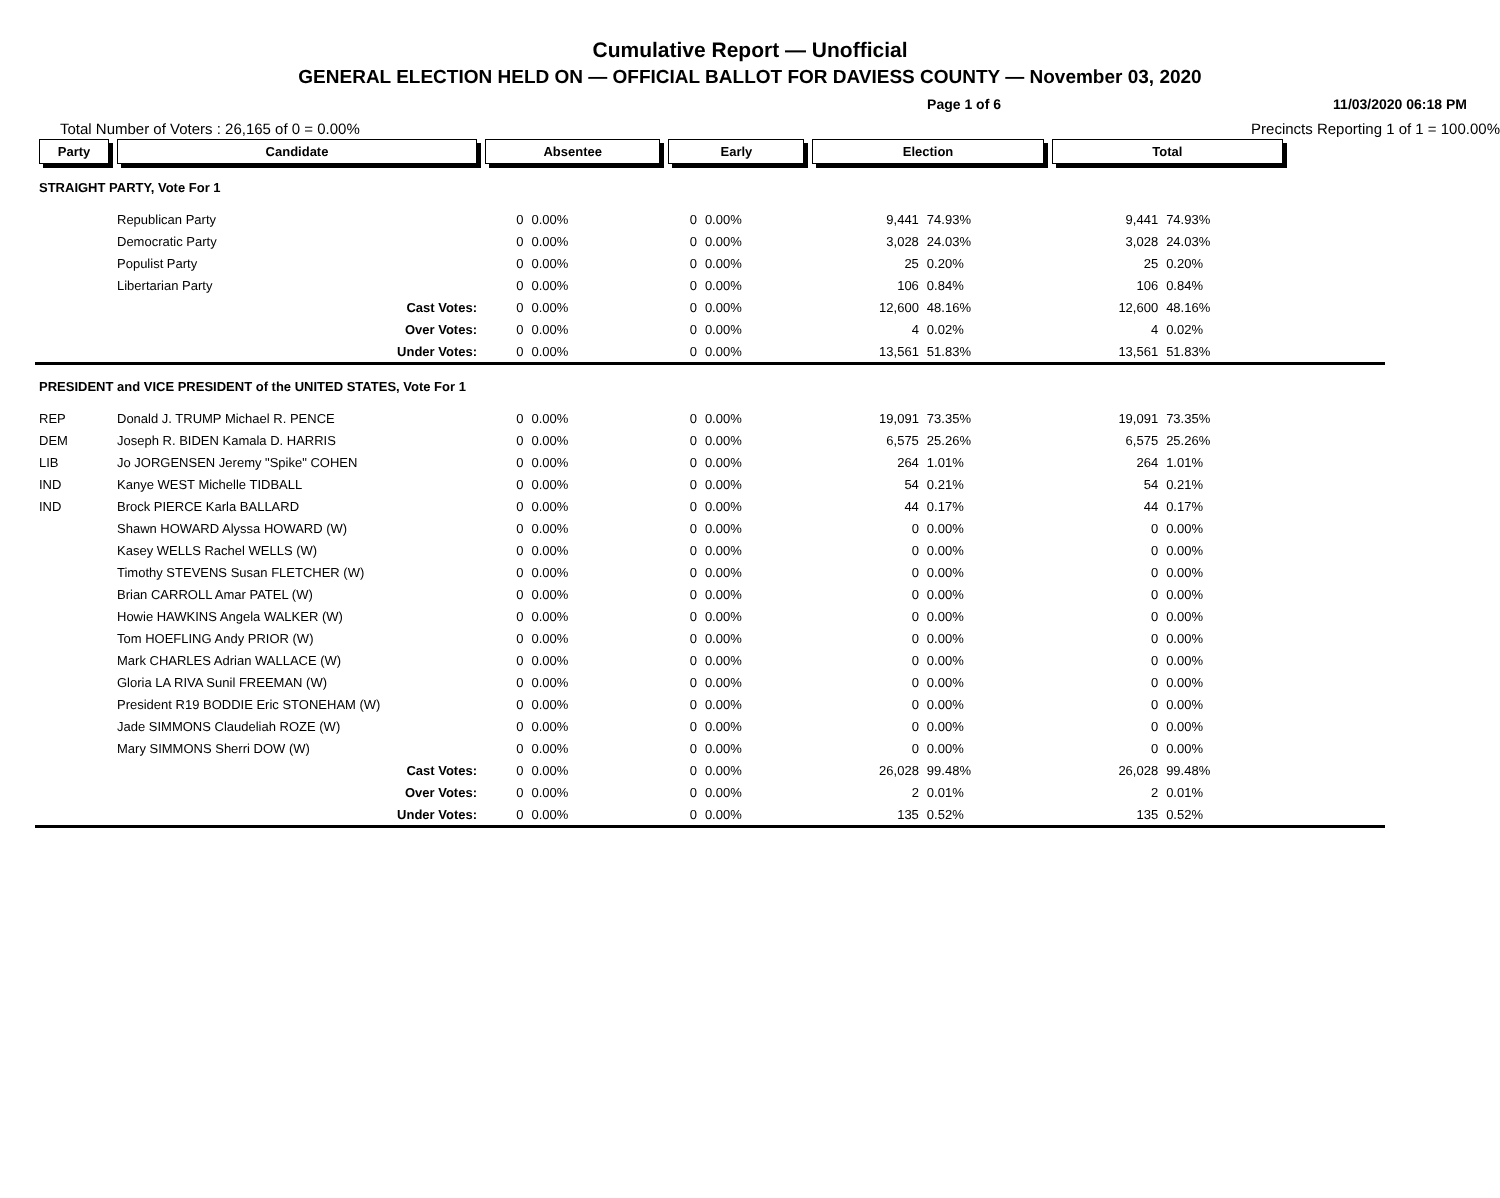Cumulative Report — Unofficial
GENERAL ELECTION HELD ON — OFFICIAL BALLOT FOR DAVIESS COUNTY — November 03, 2020
Page 1 of 6 11/03/2020 06:18 PM
Total Number of Voters : 26,165 of 0 = 0.00% Precincts Reporting 1 of 1 = 100.00%
| Party | Candidate | Absentee | | Early | | Election | | Total | | |
| --- | --- | --- | --- | --- | --- | --- | --- | --- | --- | --- |
| STRAIGHT PARTY, Vote For 1 | | | | | | | | | | |
| | Republican Party | 0 | 0.00% | 0 | 0.00% | 9,441 | 74.93% | 9,441 | 74.93% | |
| | Democratic Party | 0 | 0.00% | 0 | 0.00% | 3,028 | 24.03% | 3,028 | 24.03% | |
| | Populist Party | 0 | 0.00% | 0 | 0.00% | 25 | 0.20% | 25 | 0.20% | |
| | Libertarian Party | 0 | 0.00% | 0 | 0.00% | 106 | 0.84% | 106 | 0.84% | |
| | Cast Votes: | 0 | 0.00% | 0 | 0.00% | 12,600 | 48.16% | 12,600 | 48.16% | |
| | Over Votes: | 0 | 0.00% | 0 | 0.00% | 4 | 0.02% | 4 | 0.02% | |
| | Under Votes: | 0 | 0.00% | 0 | 0.00% | 13,561 | 51.83% | 13,561 | 51.83% | |
| PRESIDENT and VICE PRESIDENT of the UNITED STATES, Vote For 1 | | | | | | | | | | |
| REP | Donald J. TRUMP Michael R. PENCE | 0 | 0.00% | 0 | 0.00% | 19,091 | 73.35% | 19,091 | 73.35% | |
| DEM | Joseph R. BIDEN Kamala D. HARRIS | 0 | 0.00% | 0 | 0.00% | 6,575 | 25.26% | 6,575 | 25.26% | |
| LIB | Jo JORGENSEN Jeremy "Spike" COHEN | 0 | 0.00% | 0 | 0.00% | 264 | 1.01% | 264 | 1.01% | |
| IND | Kanye WEST Michelle TIDBALL | 0 | 0.00% | 0 | 0.00% | 54 | 0.21% | 54 | 0.21% | |
| IND | Brock PIERCE Karla BALLARD | 0 | 0.00% | 0 | 0.00% | 44 | 0.17% | 44 | 0.17% | |
| | Shawn HOWARD Alyssa HOWARD (W) | 0 | 0.00% | 0 | 0.00% | 0 | 0.00% | 0 | 0.00% | |
| | Kasey WELLS Rachel WELLS (W) | 0 | 0.00% | 0 | 0.00% | 0 | 0.00% | 0 | 0.00% | |
| | Timothy STEVENS Susan FLETCHER (W) | 0 | 0.00% | 0 | 0.00% | 0 | 0.00% | 0 | 0.00% | |
| | Brian CARROLL Amar PATEL (W) | 0 | 0.00% | 0 | 0.00% | 0 | 0.00% | 0 | 0.00% | |
| | Howie HAWKINS Angela WALKER (W) | 0 | 0.00% | 0 | 0.00% | 0 | 0.00% | 0 | 0.00% | |
| | Tom HOEFLING Andy PRIOR (W) | 0 | 0.00% | 0 | 0.00% | 0 | 0.00% | 0 | 0.00% | |
| | Mark CHARLES Adrian WALLACE (W) | 0 | 0.00% | 0 | 0.00% | 0 | 0.00% | 0 | 0.00% | |
| | Gloria LA RIVA Sunil FREEMAN (W) | 0 | 0.00% | 0 | 0.00% | 0 | 0.00% | 0 | 0.00% | |
| | President R19 BODDIE Eric STONEHAM (W) | 0 | 0.00% | 0 | 0.00% | 0 | 0.00% | 0 | 0.00% | |
| | Jade SIMMONS Claudeliah ROZE (W) | 0 | 0.00% | 0 | 0.00% | 0 | 0.00% | 0 | 0.00% | |
| | Mary SIMMONS Sherri DOW (W) | 0 | 0.00% | 0 | 0.00% | 0 | 0.00% | 0 | 0.00% | |
| | Cast Votes: | 0 | 0.00% | 0 | 0.00% | 26,028 | 99.48% | 26,028 | 99.48% | |
| | Over Votes: | 0 | 0.00% | 0 | 0.00% | 2 | 0.01% | 2 | 0.01% | |
| | Under Votes: | 0 | 0.00% | 0 | 0.00% | 135 | 0.52% | 135 | 0.52% | |